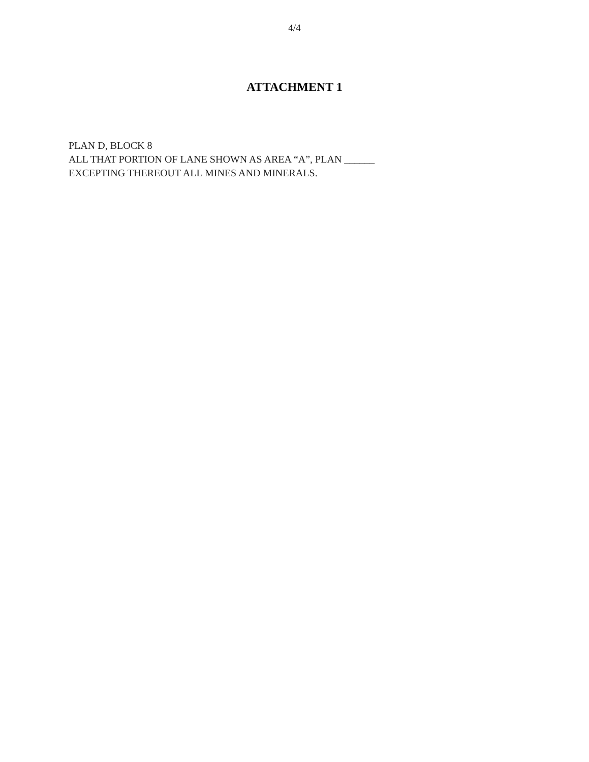4/4
ATTACHMENT 1
PLAN D, BLOCK 8
ALL THAT PORTION OF LANE SHOWN AS AREA “A”, PLAN ______
EXCEPTING THEREOUT ALL MINES AND MINERALS.